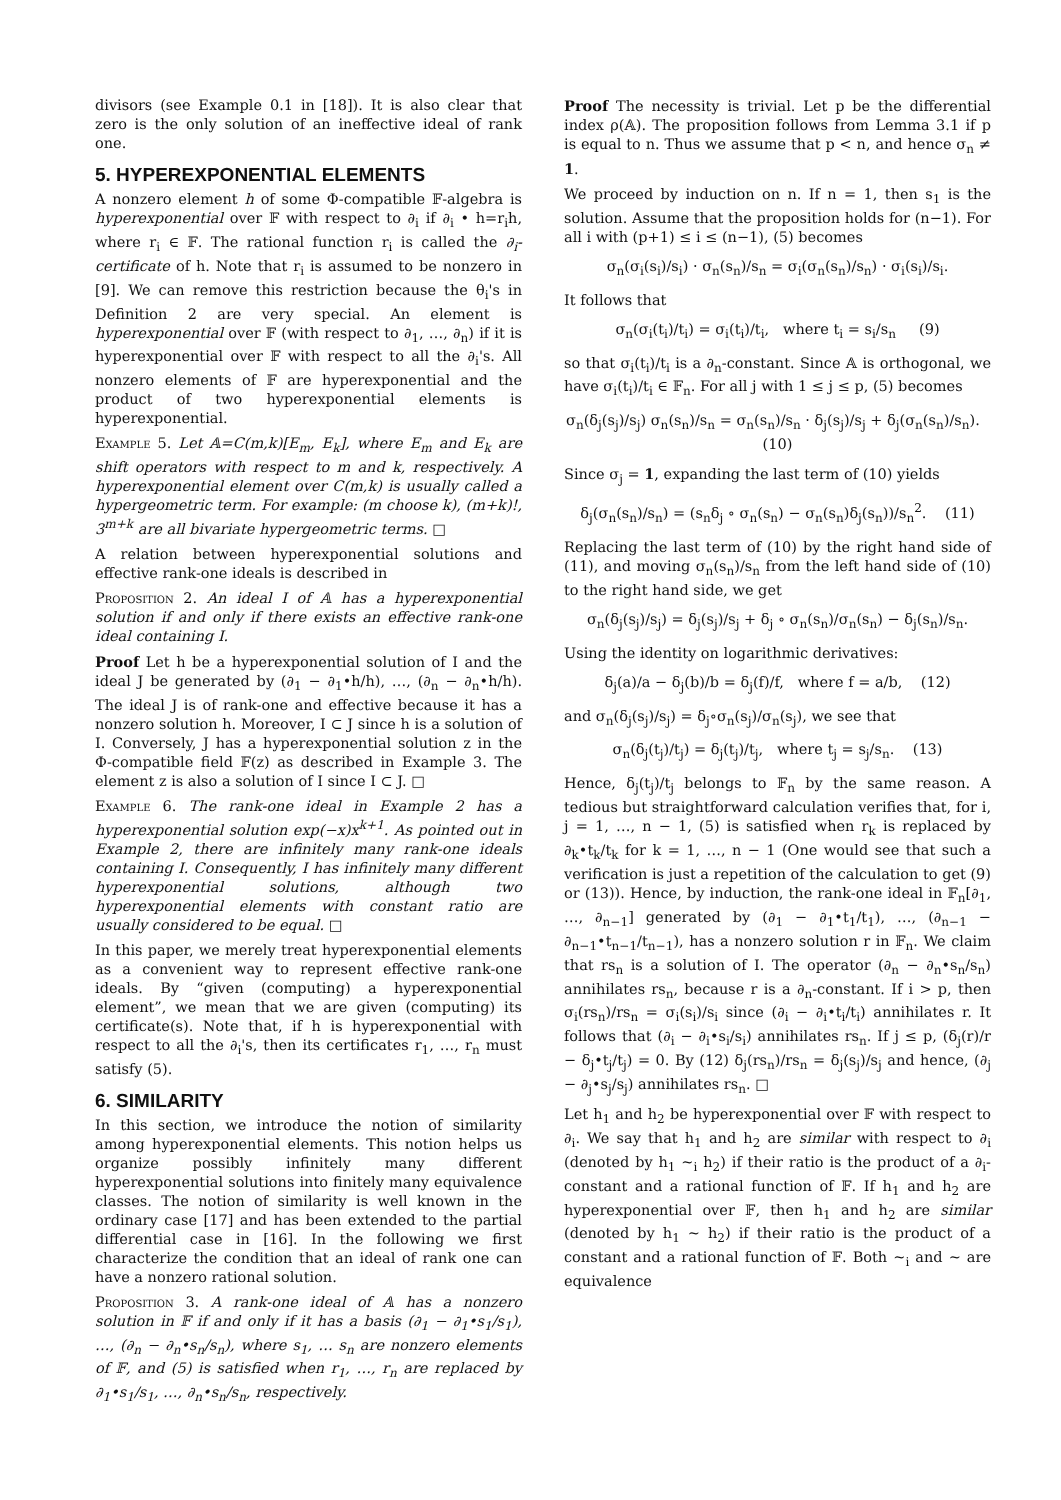divisors (see Example 0.1 in [18]). It is also clear that zero is the only solution of an ineffective ideal of rank one.
5. HYPEREXPONENTIAL ELEMENTS
A nonzero element h of some Φ-compatible 𝔽-algebra is hyperexponential over 𝔽 with respect to ∂<sub>i</sub> if ∂<sub>i</sub> • h=r<sub>i</sub>h, where r<sub>i</sub> ∈ 𝔽. The rational function r<sub>i</sub> is called the ∂<sub>i</sub>-certificate of h. Note that r<sub>i</sub> is assumed to be nonzero in [9]. We can remove this restriction because the θ<sub>i</sub>'s in Definition 2 are very special. An element is hyperexponential over 𝔽 (with respect to ∂<sub>1</sub>, …, ∂<sub>n</sub>) if it is hyperexponential over 𝔽 with respect to all the ∂<sub>i</sub>'s. All nonzero elements of 𝔽 are hyperexponential and the product of two hyperexponential elements is hyperexponential.
Example 5. Let 𝔸=C(m,k)[E<sub>m</sub>, E<sub>k</sub>], where E<sub>m</sub> and E<sub>k</sub> are shift operators with respect to m and k, respectively. A hyperexponential element over C(m,k) is usually called a hypergeometric term. For example: (m choose k), (m+k)!, 3<sup>m+k</sup> are all bivariate hypergeometric terms. □
A relation between hyperexponential solutions and effective rank-one ideals is described in
Proposition 2. An ideal I of 𝔸 has a hyperexponential solution if and only if there exists an effective rank-one ideal containing I.
Proof Let h be a hyperexponential solution of I and the ideal J be generated by (∂<sub>1</sub> − ∂<sub>1</sub>•h/h), …, (∂<sub>n</sub> − ∂<sub>n</sub>•h/h). The ideal J is of rank-one and effective because it has a nonzero solution h. Moreover, I ⊂ J since h is a solution of I. Conversely, J has a hyperexponential solution z in the Φ-compatible field 𝔽(z) as described in Example 3. The element z is also a solution of I since I ⊂ J. □
Example 6. The rank-one ideal in Example 2 has a hyperexponential solution exp(−x)x<sup>k+1</sup>. As pointed out in Example 2, there are infinitely many rank-one ideals containing I. Consequently, I has infinitely many different hyperexponential solutions, although two hyperexponential elements with constant ratio are usually considered to be equal. □
In this paper, we merely treat hyperexponential elements as a convenient way to represent effective rank-one ideals. By “given (computing) a hyperexponential element”, we mean that we are given (computing) its certificate(s). Note that, if h is hyperexponential with respect to all the ∂<sub>i</sub>'s, then its certificates r<sub>1</sub>, …, r<sub>n</sub> must satisfy (5).
6. SIMILARITY
In this section, we introduce the notion of similarity among hyperexponential elements. This notion helps us organize possibly infinitely many different hyperexponential solutions into finitely many equivalence classes. The notion of similarity is well known in the ordinary case [17] and has been extended to the partial differential case in [16]. In the following we first characterize the condition that an ideal of rank one can have a nonzero rational solution.
Proposition 3. A rank-one ideal of 𝔸 has a nonzero solution in 𝔽 if and only if it has a basis (∂<sub>1</sub> − ∂<sub>1</sub>•s<sub>1</sub>/s<sub>1</sub>), …, (∂<sub>n</sub> − ∂<sub>n</sub>•s<sub>n</sub>/s<sub>n</sub>), where s<sub>1</sub>, … s<sub>n</sub> are nonzero elements of 𝔽, and (5) is satisfied when r<sub>1</sub>, …, r<sub>n</sub> are replaced by ∂<sub>1</sub>•s<sub>1</sub>/s<sub>1</sub>, …, ∂<sub>n</sub>•s<sub>n</sub>/s<sub>n</sub>, respectively.
Proof The necessity is trivial. Let p be the differential index ρ(𝔸). The proposition follows from Lemma 3.1 if p is equal to n. Thus we assume that p < n, and hence σ<sub>n</sub> ≠ 1.
We proceed by induction on n. If n = 1, then s<sub>1</sub> is the solution. Assume that the proposition holds for (n−1). For all i with (p+1) ≤ i ≤ (n−1), (5) becomes
σ<sub>n</sub>(σ<sub>i</sub>(s<sub>i</sub>)/s<sub>i</sub>) · σ<sub>n</sub>(s<sub>n</sub>)/s<sub>n</sub> = σ<sub>i</sub>(σ<sub>n</sub>(s<sub>n</sub>)/s<sub>n</sub>) · σ<sub>i</sub>(s<sub>i</sub>)/s<sub>i</sub>.
It follows that
σ<sub>n</sub>(σ<sub>i</sub>(t<sub>i</sub>)/t<sub>i</sub>) = σ<sub>i</sub>(t<sub>i</sub>)/t<sub>i</sub>, where t<sub>i</sub> = s<sub>i</sub>/s<sub>n</sub> (9)
so that σ<sub>i</sub>(t<sub>i</sub>)/t<sub>i</sub> is a ∂<sub>n</sub>-constant. Since 𝔸 is orthogonal, we have σ<sub>i</sub>(t<sub>i</sub>)/t<sub>i</sub> ∈ 𝔽<sub>n</sub>. For all j with 1 ≤ j ≤ p, (5) becomes
σ<sub>n</sub>(δ<sub>j</sub>(s<sub>j</sub>)/s<sub>j</sub>) σ<sub>n</sub>(s<sub>n</sub>)/s<sub>n</sub> = σ<sub>n</sub>(s<sub>n</sub>)/s<sub>n</sub> · δ<sub>j</sub>(s<sub>j</sub>)/s<sub>j</sub> + δ<sub>j</sub>(σ<sub>n</sub>(s<sub>n</sub>)/s<sub>n</sub>). (10)
Since σ<sub>j</sub> = 1, expanding the last term of (10) yields
δ<sub>j</sub>(σ<sub>n</sub>(s<sub>n</sub>)/s<sub>n</sub>) = (s<sub>n</sub>δ<sub>j</sub> ∘ σ<sub>n</sub>(s<sub>n</sub>) − σ<sub>n</sub>(s<sub>n</sub>)δ<sub>j</sub>(s<sub>n</sub>))/s<sub>n</sub><sup>2</sup>. (11)
Replacing the last term of (10) by the right hand side of (11), and moving σ<sub>n</sub>(s<sub>n</sub>)/s<sub>n</sub> from the left hand side of (10) to the right hand side, we get
σ<sub>n</sub>(δ<sub>j</sub>(s<sub>j</sub>)/s<sub>j</sub>) = δ<sub>j</sub>(s<sub>j</sub>)/s<sub>j</sub> + δ<sub>j</sub> ∘ σ<sub>n</sub>(s<sub>n</sub>)/σ<sub>n</sub>(s<sub>n</sub>) − δ<sub>j</sub>(s<sub>n</sub>)/s<sub>n</sub>.
Using the identity on logarithmic derivatives:
δ<sub>j</sub>(a)/a − δ<sub>j</sub>(b)/b = δ<sub>j</sub>(f)/f, where f = a/b, (12)
and σ<sub>n</sub>(δ<sub>j</sub>(s<sub>j</sub>)/s<sub>j</sub>) = δ<sub>j</sub>∘σ<sub>n</sub>(s<sub>j</sub>)/σ<sub>n</sub>(s<sub>j</sub>), we see that
σ<sub>n</sub>(δ<sub>j</sub>(t<sub>j</sub>)/t<sub>j</sub>) = δ<sub>j</sub>(t<sub>j</sub>)/t<sub>j</sub>, where t<sub>j</sub> = s<sub>j</sub>/s<sub>n</sub>. (13)
Hence, δ<sub>j</sub>(t<sub>j</sub>)/t<sub>j</sub> belongs to 𝔽<sub>n</sub> by the same reason. A tedious but straightforward calculation verifies that, for i, j = 1, …, n − 1, (5) is satisfied when r<sub>k</sub> is replaced by ∂<sub>k</sub>•t<sub>k</sub>/t<sub>k</sub> for k = 1, …, n − 1 (One would see that such a verification is just a repetition of the calculation to get (9) or (13)). Hence, by induction, the rank-one ideal in 𝔽<sub>n</sub>[∂<sub>1</sub>, …, ∂<sub>n−1</sub>] generated by (∂<sub>1</sub> − ∂<sub>1</sub>•t<sub>1</sub>/t<sub>1</sub>), …, (∂<sub>n−1</sub> − ∂<sub>n−1</sub>•t<sub>n−1</sub>/t<sub>n−1</sub>), has a nonzero solution r in 𝔽<sub>n</sub>. We claim that rs<sub>n</sub> is a solution of I. The operator (∂<sub>n</sub> − ∂<sub>n</sub>•s<sub>n</sub>/s<sub>n</sub>) annihilates rs<sub>n</sub>, because r is a ∂<sub>n</sub>-constant. If i > p, then σ<sub>i</sub>(rs<sub>n</sub>)/rs<sub>n</sub> = σ<sub>i</sub>(s<sub>i</sub>)/s<sub>i</sub> since (∂<sub>i</sub> − ∂<sub>i</sub>•t<sub>i</sub>/t<sub>i</sub>) annihilates r. It follows that (∂<sub>i</sub> − ∂<sub>i</sub>•s<sub>i</sub>/s<sub>i</sub>) annihilates rs<sub>n</sub>. If j ≤ p, (δ<sub>j</sub>(r)/r − δ<sub>j</sub>•t<sub>j</sub>/t<sub>j</sub>) = 0. By (12) δ<sub>j</sub>(rs<sub>n</sub>)/rs<sub>n</sub> = δ<sub>j</sub>(s<sub>j</sub>)/s<sub>j</sub> and hence, (∂<sub>j</sub> − ∂<sub>j</sub>•s<sub>j</sub>/s<sub>j</sub>) annihilates rs<sub>n</sub>. □
Let h<sub>1</sub> and h<sub>2</sub> be hyperexponential over 𝔽 with respect to ∂<sub>i</sub>. We say that h<sub>1</sub> and h<sub>2</sub> are similar with respect to ∂<sub>i</sub> (denoted by h<sub>1</sub> ∼<sub>i</sub> h<sub>2</sub>) if their ratio is the product of a ∂<sub>i</sub>-constant and a rational function of 𝔽. If h<sub>1</sub> and h<sub>2</sub> are hyperexponential over 𝔽, then h<sub>1</sub> and h<sub>2</sub> are similar (denoted by h<sub>1</sub> ∼ h<sub>2</sub>) if their ratio is the product of a constant and a rational function of 𝔽. Both ∼<sub>i</sub> and ∼ are equivalence